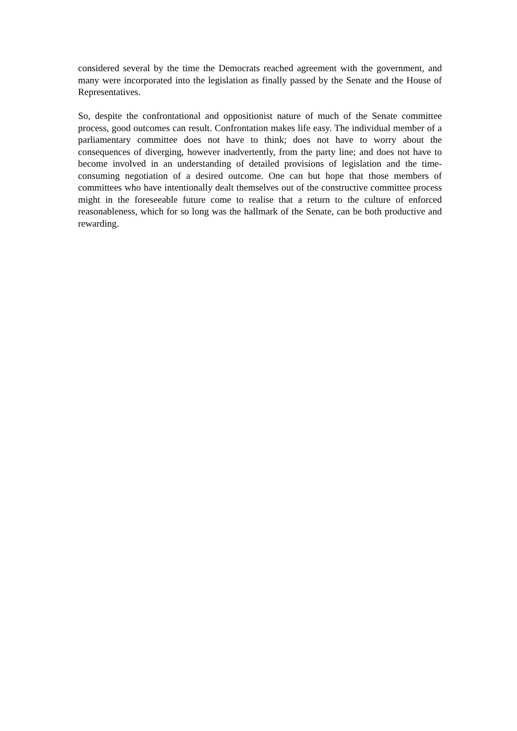considered several by the time the Democrats reached agreement with the government, and many were incorporated into the legislation as finally passed by the Senate and the House of Representatives.
So, despite the confrontational and oppositionist nature of much of the Senate committee process, good outcomes can result. Confrontation makes life easy. The individual member of a parliamentary committee does not have to think; does not have to worry about the consequences of diverging, however inadvertently, from the party line; and does not have to become involved in an understanding of detailed provisions of legislation and the time-consuming negotiation of a desired outcome. One can but hope that those members of committees who have intentionally dealt themselves out of the constructive committee process might in the foreseeable future come to realise that a return to the culture of enforced reasonableness, which for so long was the hallmark of the Senate, can be both productive and rewarding.